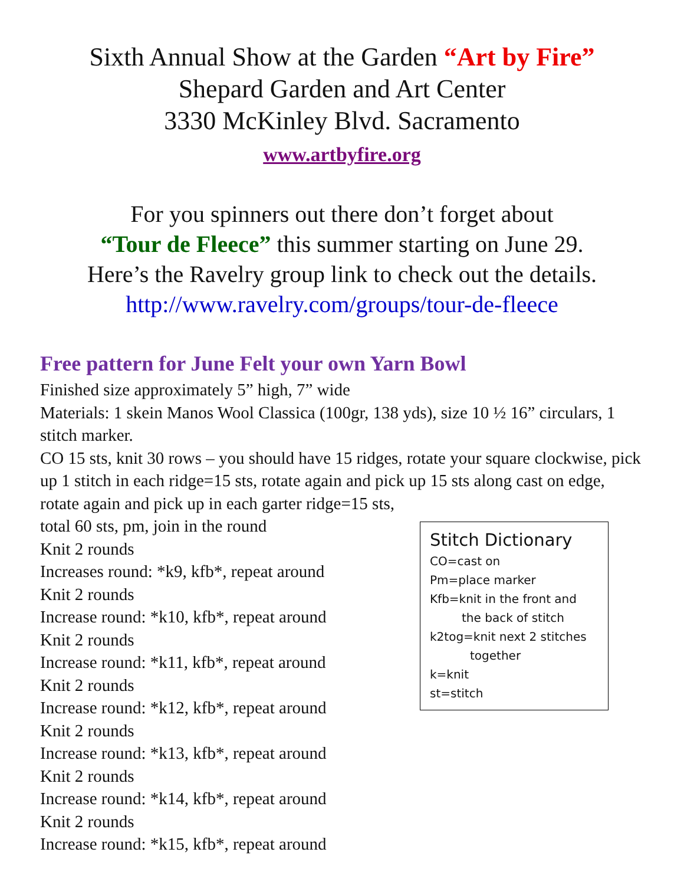Sixth Annual Show at the Garden “Art by Fire”
Shepard Garden and Art Center
3330 McKinley Blvd. Sacramento
www.artbyfire.org
For you spinners out there don’t forget about
“Tour de Fleece” this summer starting on June 29.
Here’s the Ravelry group link to check out the details.
http://www.ravelry.com/groups/tour-de-fleece
Free pattern for June Felt your own Yarn Bowl
Finished size approximately 5” high, 7” wide
Materials: 1 skein Manos Wool Classica (100gr, 138 yds), size 10 ½ 16” circulars, 1 stitch marker.
CO 15 sts, knit 30 rows – you should have 15 ridges, rotate your square clockwise, pick up 1 stitch in each ridge=15 sts, rotate again and pick up 15 sts along cast on edge, rotate again and pick up in each garter ridge=15 sts,
total 60 sts, pm, join in the round
Knit 2 rounds
Increases round: *k9, kfb*, repeat around
Knit 2 rounds
Increase round: *k10, kfb*, repeat around
Knit 2 rounds
Increase round: *k11, kfb*, repeat around
Knit 2 rounds
Increase round: *k12, kfb*, repeat around
Knit 2 rounds
Increase round: *k13, kfb*, repeat around
Knit 2 rounds
Increase round: *k14, kfb*, repeat around
Knit 2 rounds
Increase round: *k15, kfb*, repeat around
Stitch Dictionary
CO=cast on
Pm=place marker
Kfb=knit in the front and
the back of stitch
k2tog=knit next 2 stitches
together
k=knit
st=stitch